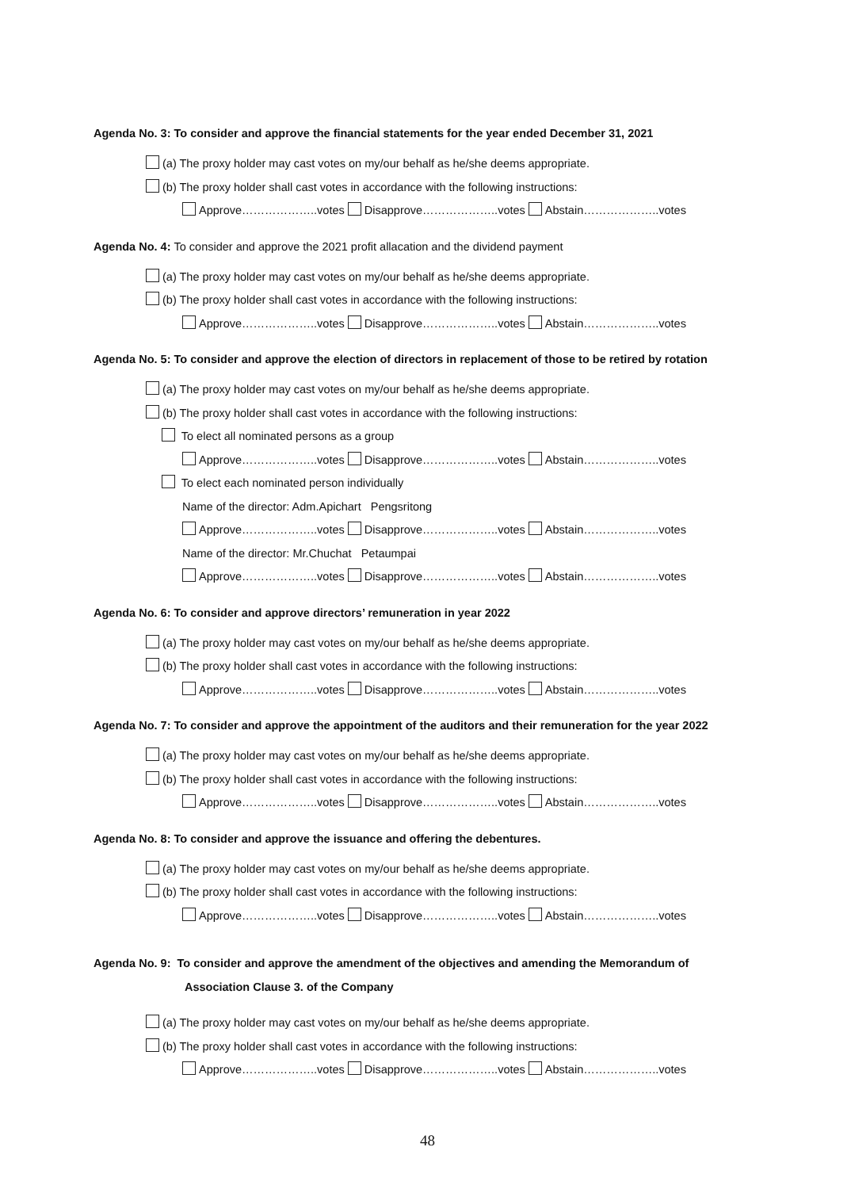Agenda No. 3: To consider and approve the financial statements for the year ended December 31, 2021
(a) The proxy holder may cast votes on my/our behalf as he/she deems appropriate.
(b) The proxy holder shall cast votes in accordance with the following instructions:
Approve………………..votes Disapprove………………..votes Abstain………………..votes
Agenda No. 4: To consider and approve the 2021 profit allacation and the dividend payment
(a) The proxy holder may cast votes on my/our behalf as he/she deems appropriate.
(b) The proxy holder shall cast votes in accordance with the following instructions:
Approve………………..votes Disapprove………………..votes Abstain………………..votes
Agenda No. 5: To consider and approve the election of directors in replacement of those to be retired by rotation
(a) The proxy holder may cast votes on my/our behalf as he/she deems appropriate.
(b) The proxy holder shall cast votes in accordance with the following instructions:
To elect all nominated persons as a group
Approve………………..votes Disapprove………………..votes Abstain………………..votes
To elect each nominated person individually
Name of the director: Adm.Apichart Pengsritong
Approve………………..votes Disapprove………………..votes Abstain………………..votes
Name of the director: Mr.Chuchat Petaumpai
Approve………………..votes Disapprove………………..votes Abstain………………..votes
Agenda No. 6: To consider and approve directors’ remuneration in year 2022
(a) The proxy holder may cast votes on my/our behalf as he/she deems appropriate.
(b) The proxy holder shall cast votes in accordance with the following instructions:
Approve………………..votes Disapprove………………..votes Abstain………………..votes
Agenda No. 7: To consider and approve the appointment of the auditors and their remuneration for the year 2022
(a) The proxy holder may cast votes on my/our behalf as he/she deems appropriate.
(b) The proxy holder shall cast votes in accordance with the following instructions:
Approve………………..votes Disapprove………………..votes Abstain………………..votes
Agenda No. 8: To consider and approve the issuance and offering the debentures.
(a) The proxy holder may cast votes on my/our behalf as he/she deems appropriate.
(b) The proxy holder shall cast votes in accordance with the following instructions:
Approve………………..votes Disapprove………………..votes Abstain………………..votes
Agenda No. 9: To consider and approve the amendment of the objectives and amending the Memorandum of
Association Clause 3. of the Company
(a) The proxy holder may cast votes on my/our behalf as he/she deems appropriate.
(b) The proxy holder shall cast votes in accordance with the following instructions:
Approve………………..votes Disapprove………………..votes Abstain………………..votes
48